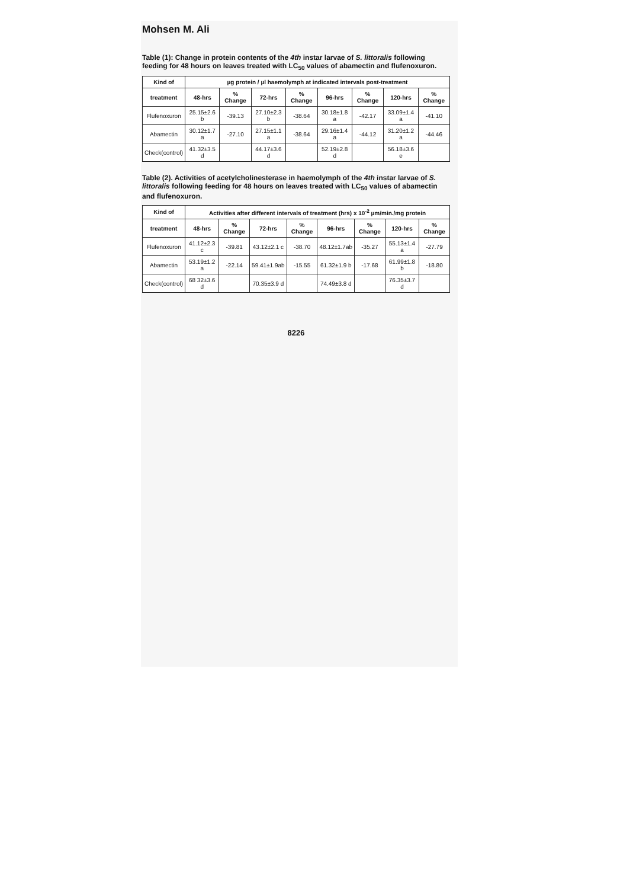Mohsen M. Ali
Table (1): Change in protein contents of the 4th instar larvae of S. littoralis following feeding for 48 hours on leaves treated with LC<sub>50</sub> values of abamectin and flufenoxuron.
| Kind of | µg protein / µl haemolymph at indicated intervals post-treatment | | | | | | | |
| --- | --- | --- | --- | --- | --- | --- | --- | --- |
| treatment | 48-hrs | % Change | 72-hrs | % Change | 96-hrs | % Change | 120-hrs | % Change |
| Flufenoxuron | 25.15±2.6 b | -39.13 | 27.10±2.3 b | -38.64 | 30.18±1.8 a | -42.17 | 33.09±1.4 a | -41.10 |
| Abamectin | 30.12±1.7 a | -27.10 | 27.15±1.1 a | -38.64 | 29.16±1.4 a | -44.12 | 31.20±1.2 a | -44.46 |
| Check(control) | 41.32±3.5 d | | 44.17±3.6 d | | 52.19±2.8 d | | 56.18±3.6 e | |
Table (2). Activities of acetylcholinesterase in haemolymph of the 4th instar larvae of S. littoralis following feeding for 48 hours on leaves treated with LC<sub>50</sub> values of abamectin and flufenoxuron.
| Kind of | Activities after different intervals of treatment (hrs) x 10<sup>-2</sup> µm/min./mg protein | | | | | | | |
| --- | --- | --- | --- | --- | --- | --- | --- | --- |
| treatment | 48-hrs | % Change | 72-hrs | % Change | 96-hrs | % Change | 120-hrs | % Change |
| Flufenoxuron | 41.12±2.3 c | -39.81 | 43.12±2.1 c | -38.70 | 48.12±1.7ab | -35.27 | 55.13±1.4 a | -27.79 |
| Abamectin | 53.19±1.2 a | -22.14 | 59.41±1.9ab | -15.55 | 61.32±1.9 b | -17.68 | 61.99±1.8 b | -18.80 |
| Check(control) | 68 32±3.6 d | | 70.35±3.9 d | | 74.49±3.8 d | | 76.35±3.7 d | |
8226